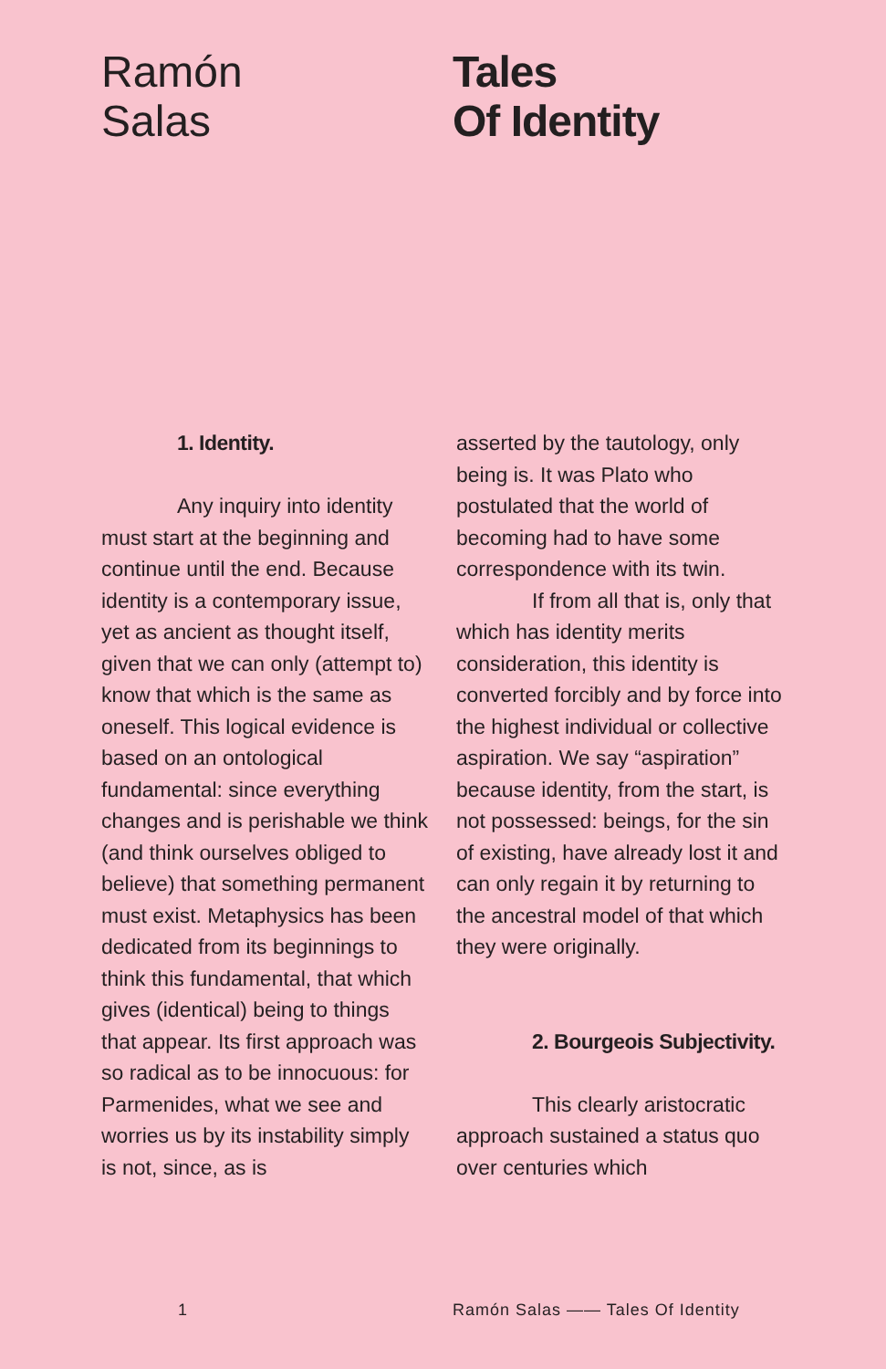Ramón
Salas
Tales
Of Identity
1. Identity.
Any inquiry into identity must start at the beginning and continue until the end. Because identity is a contemporary issue, yet as ancient as thought itself, given that we can only (attempt to) know that which is the same as oneself. This logical evidence is based on an ontological fundamental: since everything changes and is perishable we think (and think ourselves obliged to believe) that something permanent must exist. Metaphysics has been dedicated from its beginnings to think this fundamental, that which gives (identical) being to things that appear. Its first approach was so radical as to be innocuous: for Parmenides, what we see and worries us by its instability simply is not, since, as is
asserted by the tautology, only being is. It was Plato who postulated that the world of becoming had to have some correspondence with its twin.
If from all that is, only that which has identity merits consideration, this identity is converted forcibly and by force into the highest individual or collective aspiration. We say “aspiration” because identity, from the start, is not possessed: beings, for the sin of existing, have already lost it and can only regain it by returning to the ancestral model of that which they were originally.
2. Bourgeois Subjectivity.
This clearly aristocratic approach sustained a status quo over centuries which
1 Ramón Salas —— Tales Of Identity